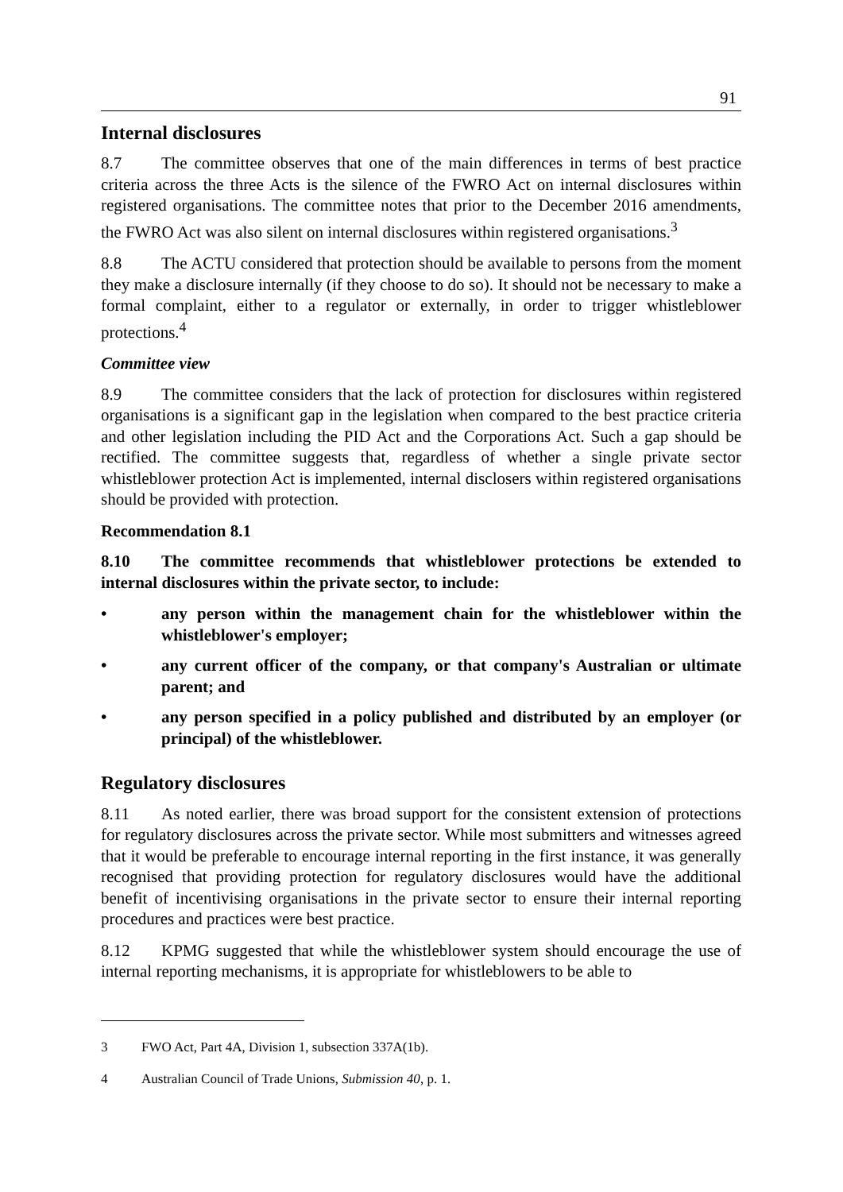91
Internal disclosures
8.7 The committee observes that one of the main differences in terms of best practice criteria across the three Acts is the silence of the FWRO Act on internal disclosures within registered organisations. The committee notes that prior to the December 2016 amendments, the FWRO Act was also silent on internal disclosures within registered organisations.<sup>3</sup>
8.8 The ACTU considered that protection should be available to persons from the moment they make a disclosure internally (if they choose to do so). It should not be necessary to make a formal complaint, either to a regulator or externally, in order to trigger whistleblower protections.<sup>4</sup>
Committee view
8.9 The committee considers that the lack of protection for disclosures within registered organisations is a significant gap in the legislation when compared to the best practice criteria and other legislation including the PID Act and the Corporations Act. Such a gap should be rectified. The committee suggests that, regardless of whether a single private sector whistleblower protection Act is implemented, internal disclosers within registered organisations should be provided with protection.
Recommendation 8.1
8.10 The committee recommends that whistleblower protections be extended to internal disclosures within the private sector, to include:
• any person within the management chain for the whistleblower within the whistleblower's employer;
• any current officer of the company, or that company's Australian or ultimate parent; and
• any person specified in a policy published and distributed by an employer (or principal) of the whistleblower.
Regulatory disclosures
8.11 As noted earlier, there was broad support for the consistent extension of protections for regulatory disclosures across the private sector. While most submitters and witnesses agreed that it would be preferable to encourage internal reporting in the first instance, it was generally recognised that providing protection for regulatory disclosures would have the additional benefit of incentivising organisations in the private sector to ensure their internal reporting procedures and practices were best practice.
8.12 KPMG suggested that while the whistleblower system should encourage the use of internal reporting mechanisms, it is appropriate for whistleblowers to be able to
3 FWO Act, Part 4A, Division 1, subsection 337A(1b).
4 Australian Council of Trade Unions, Submission 40, p. 1.